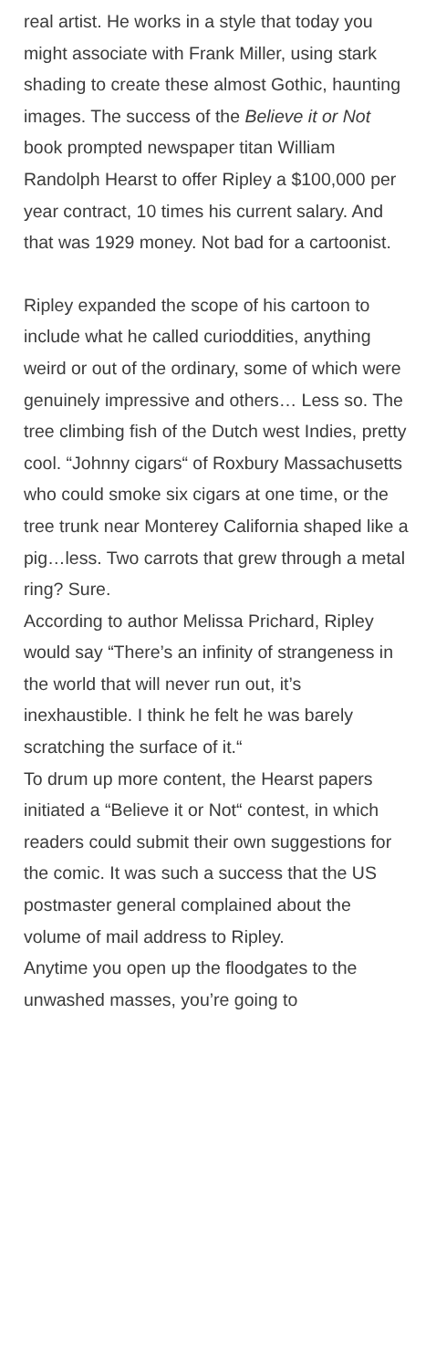real artist. He works in a style that today you might associate with Frank Miller, using stark shading to create these almost Gothic, haunting images. The success of the Believe it or Not book prompted newspaper titan William Randolph Hearst to offer Ripley a $100,000 per year contract, 10 times his current salary. And that was 1929 money. Not bad for a cartoonist.
Ripley expanded the scope of his cartoon to include what he called curioddities, anything weird or out of the ordinary, some of which were genuinely impressive and others… Less so. The tree climbing fish of the Dutch west Indies, pretty cool. “Johnny cigars“ of Roxbury Massachusetts who could smoke six cigars at one time, or the tree trunk near Monterey California shaped like a pig…less. Two carrots that grew through a metal ring? Sure.
According to author Melissa Prichard, Ripley would say “There’s an infinity of strangeness in the world that will never run out, it’s inexhaustible. I think he felt he was barely scratching the surface of it.“
To drum up more content, the Hearst papers initiated a “Believe it or Not“ contest, in which readers could submit their own suggestions for the comic. It was such a success that the US postmaster general complained about the volume of mail address to Ripley.
Anytime you open up the floodgates to the unwashed masses, you’re going to